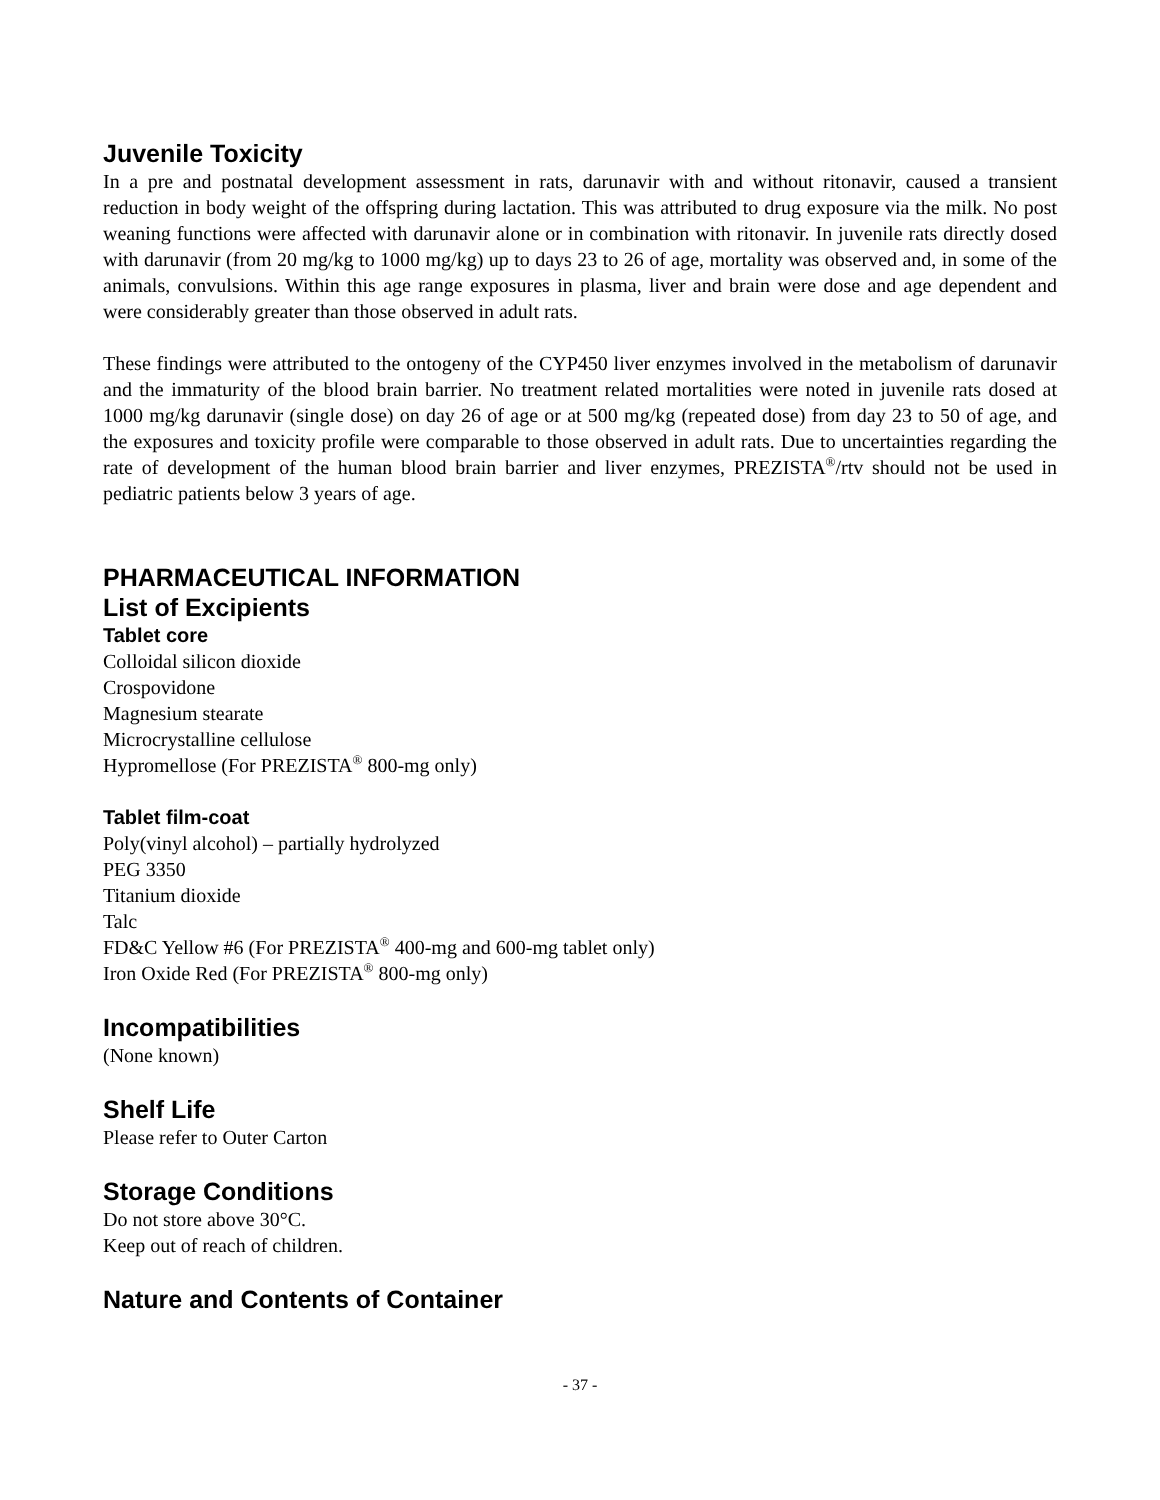Juvenile Toxicity
In a pre and postnatal development assessment in rats, darunavir with and without ritonavir, caused a transient reduction in body weight of the offspring during lactation. This was attributed to drug exposure via the milk. No post weaning functions were affected with darunavir alone or in combination with ritonavir. In juvenile rats directly dosed with darunavir (from 20 mg/kg to 1000 mg/kg) up to days 23 to 26 of age, mortality was observed and, in some of the animals, convulsions. Within this age range exposures in plasma, liver and brain were dose and age dependent and were considerably greater than those observed in adult rats.
These findings were attributed to the ontogeny of the CYP450 liver enzymes involved in the metabolism of darunavir and the immaturity of the blood brain barrier. No treatment related mortalities were noted in juvenile rats dosed at 1000 mg/kg darunavir (single dose) on day 26 of age or at 500 mg/kg (repeated dose) from day 23 to 50 of age, and the exposures and toxicity profile were comparable to those observed in adult rats. Due to uncertainties regarding the rate of development of the human blood brain barrier and liver enzymes, PREZISTA<sup>®</sup>/rtv should not be used in pediatric patients below 3 years of age.
PHARMACEUTICAL INFORMATION
List of Excipients
Tablet core
Colloidal silicon dioxide
Crospovidone
Magnesium stearate
Microcrystalline cellulose
Hypromellose (For PREZISTA<sup>®</sup> 800-mg only)
Tablet film-coat
Poly(vinyl alcohol) – partially hydrolyzed
PEG 3350
Titanium dioxide
Talc
FD&C Yellow #6 (For PREZISTA<sup>®</sup> 400-mg and 600-mg tablet only)
Iron Oxide Red (For PREZISTA<sup>®</sup> 800-mg only)
Incompatibilities
(None known)
Shelf Life
Please refer to Outer Carton
Storage Conditions
Do not store above 30°C.
Keep out of reach of children.
Nature and Contents of Container
- 37 -